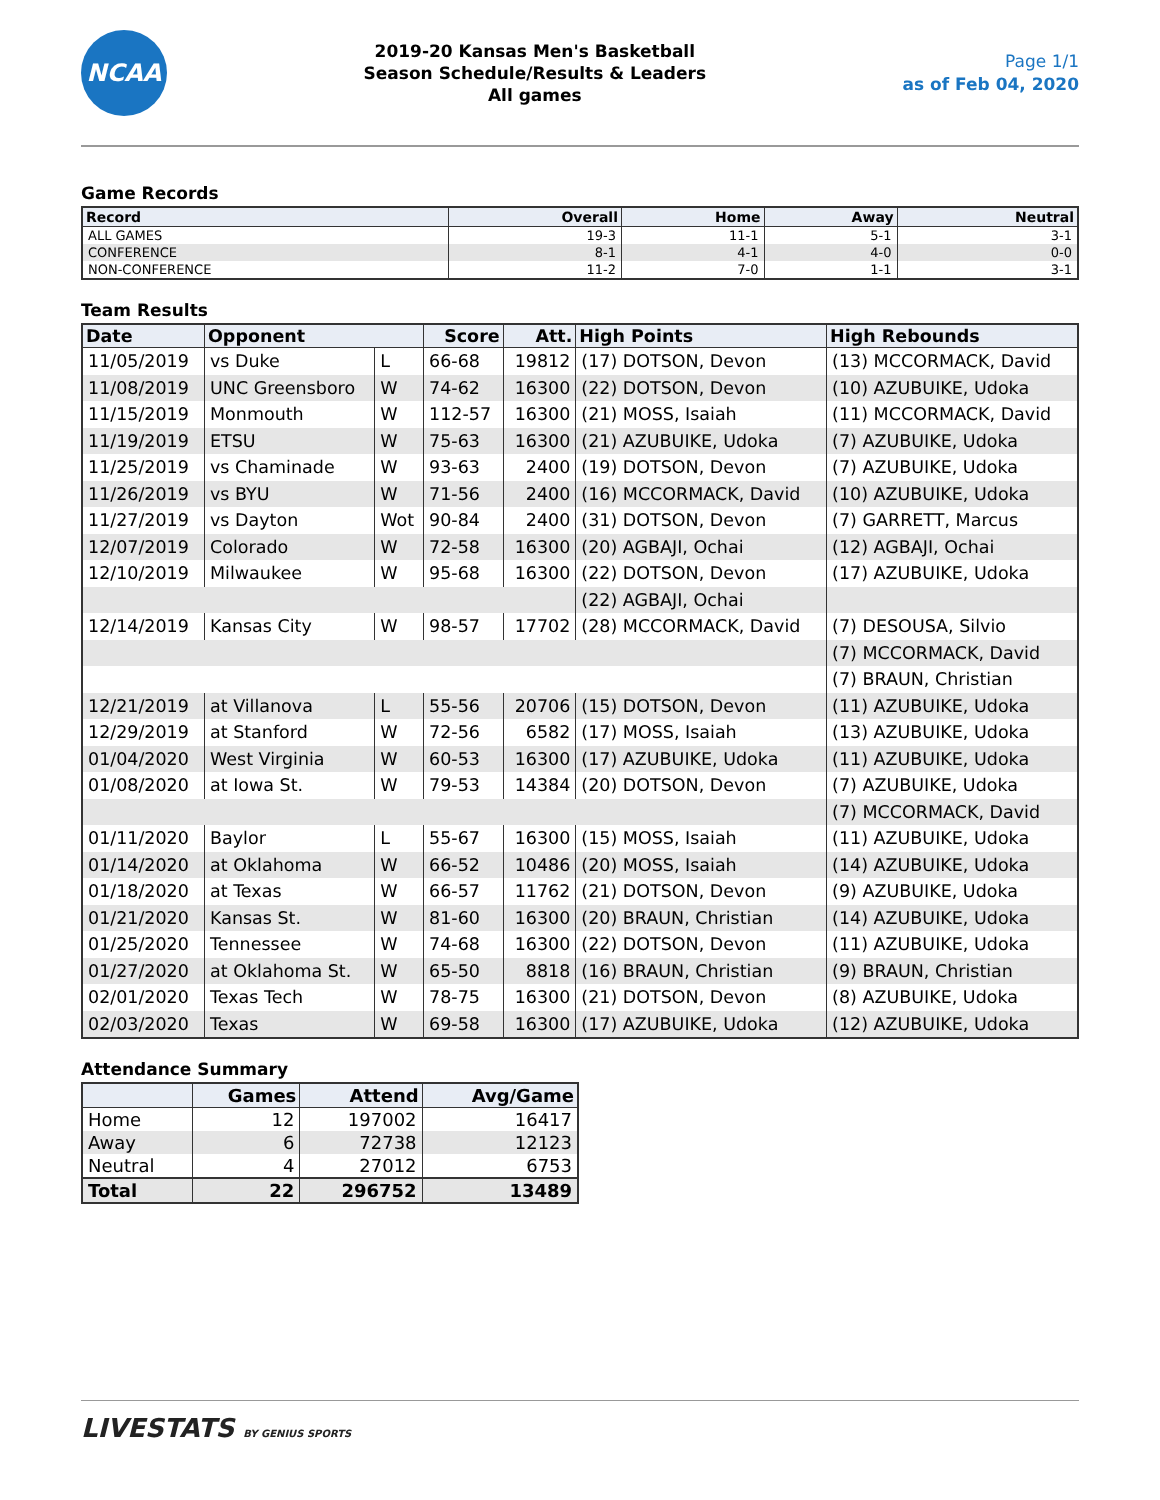NCAA
2019-20 Kansas Men's Basketball
Season Schedule/Results & Leaders
All games
Page 1/1
as of Feb 04, 2020
Game Records
| Record | Overall | Home | Away | Neutral |
| --- | --- | --- | --- | --- |
| ALL GAMES | 19-3 | 11-1 | 5-1 | 3-1 |
| CONFERENCE | 8-1 | 4-1 | 4-0 | 0-0 |
| NON-CONFERENCE | 11-2 | 7-0 | 1-1 | 3-1 |
Team Results
| Date | Opponent | | Score | Att. | High Points | High Rebounds |
| --- | --- | --- | --- | --- | --- | --- |
| 11/05/2019 | vs Duke | L | 66-68 | 19812 | (17) DOTSON, Devon | (13) MCCORMACK, David |
| 11/08/2019 | UNC Greensboro | W | 74-62 | 16300 | (22) DOTSON, Devon | (10) AZUBUIKE, Udoka |
| 11/15/2019 | Monmouth | W | 112-57 | 16300 | (21) MOSS, Isaiah | (11) MCCORMACK, David |
| 11/19/2019 | ETSU | W | 75-63 | 16300 | (21) AZUBUIKE, Udoka | (7) AZUBUIKE, Udoka |
| 11/25/2019 | vs Chaminade | W | 93-63 | 2400 | (19) DOTSON, Devon | (7) AZUBUIKE, Udoka |
| 11/26/2019 | vs BYU | W | 71-56 | 2400 | (16) MCCORMACK, David | (10) AZUBUIKE, Udoka |
| 11/27/2019 | vs Dayton | Wot | 90-84 | 2400 | (31) DOTSON, Devon | (7) GARRETT, Marcus |
| 12/07/2019 | Colorado | W | 72-58 | 16300 | (20) AGBAJI, Ochai | (12) AGBAJI, Ochai |
| 12/10/2019 | Milwaukee | W | 95-68 | 16300 | (22) DOTSON, Devon | (17) AZUBUIKE, Udoka |
| | | | | | (22) AGBAJI, Ochai | |
| 12/14/2019 | Kansas City | W | 98-57 | 17702 | (28) MCCORMACK, David | (7) DESOUSA, Silvio |
| | | | | | | (7) MCCORMACK, David |
| | | | | | | (7) BRAUN, Christian |
| 12/21/2019 | at Villanova | L | 55-56 | 20706 | (15) DOTSON, Devon | (11) AZUBUIKE, Udoka |
| 12/29/2019 | at Stanford | W | 72-56 | 6582 | (17) MOSS, Isaiah | (13) AZUBUIKE, Udoka |
| 01/04/2020 | West Virginia | W | 60-53 | 16300 | (17) AZUBUIKE, Udoka | (11) AZUBUIKE, Udoka |
| 01/08/2020 | at Iowa St. | W | 79-53 | 14384 | (20) DOTSON, Devon | (7) AZUBUIKE, Udoka |
| | | | | | | (7) MCCORMACK, David |
| 01/11/2020 | Baylor | L | 55-67 | 16300 | (15) MOSS, Isaiah | (11) AZUBUIKE, Udoka |
| 01/14/2020 | at Oklahoma | W | 66-52 | 10486 | (20) MOSS, Isaiah | (14) AZUBUIKE, Udoka |
| 01/18/2020 | at Texas | W | 66-57 | 11762 | (21) DOTSON, Devon | (9) AZUBUIKE, Udoka |
| 01/21/2020 | Kansas St. | W | 81-60 | 16300 | (20) BRAUN, Christian | (14) AZUBUIKE, Udoka |
| 01/25/2020 | Tennessee | W | 74-68 | 16300 | (22) DOTSON, Devon | (11) AZUBUIKE, Udoka |
| 01/27/2020 | at Oklahoma St. | W | 65-50 | 8818 | (16) BRAUN, Christian | (9) BRAUN, Christian |
| 02/01/2020 | Texas Tech | W | 78-75 | 16300 | (21) DOTSON, Devon | (8) AZUBUIKE, Udoka |
| 02/03/2020 | Texas | W | 69-58 | 16300 | (17) AZUBUIKE, Udoka | (12) AZUBUIKE, Udoka |
Attendance Summary
| | Games | Attend | Avg/Game |
| --- | --- | --- | --- |
| Home | 12 | 197002 | 16417 |
| Away | 6 | 72738 | 12123 |
| Neutral | 4 | 27012 | 6753 |
| Total | 22 | 296752 | 13489 |
LIVESTATS BY GENIUS SPORTS